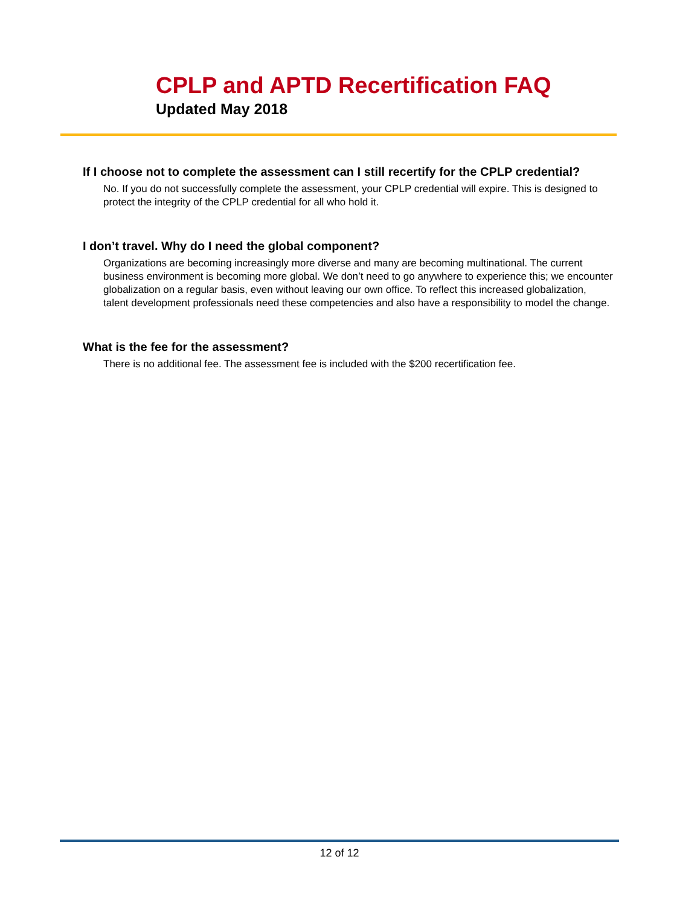CPLP and APTD Recertification FAQ
Updated May 2018
If I choose not to complete the assessment can I still recertify for the CPLP credential?
No. If you do not successfully complete the assessment, your CPLP credential will expire. This is designed to protect the integrity of the CPLP credential for all who hold it.
I don’t travel. Why do I need the global component?
Organizations are becoming increasingly more diverse and many are becoming multinational. The current business environment is becoming more global. We don’t need to go anywhere to experience this; we encounter globalization on a regular basis, even without leaving our own office. To reflect this increased globalization, talent development professionals need these competencies and also have a responsibility to model the change.
What is the fee for the assessment?
There is no additional fee. The assessment fee is included with the $200 recertification fee.
12 of 12